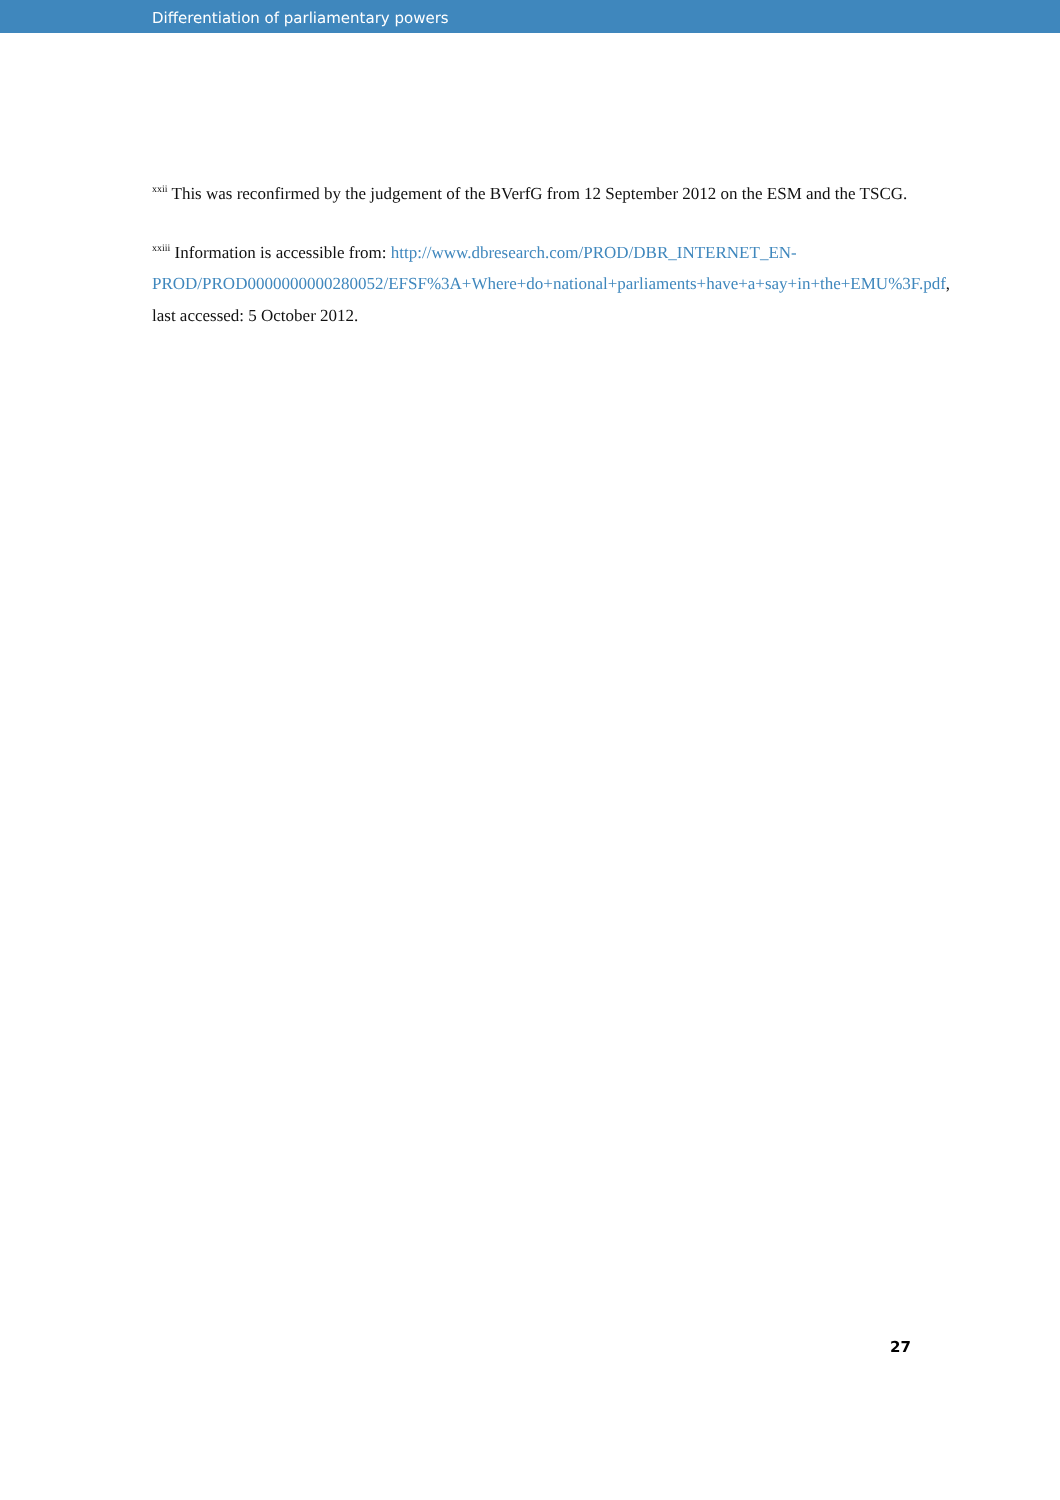Differentiation of parliamentary powers
<sup>xxii</sup> This was reconfirmed by the judgement of the BVerfG from 12 September 2012 on the ESM and the TSCG.
<sup>xxiii</sup> Information is accessible from: http://www.dbresearch.com/PROD/DBR_INTERNET_EN-PROD/PROD0000000000280052/EFSF%3A+Where+do+national+parliaments+have+a+say+in+the+EMU%3F.pdf, last accessed: 5 October 2012.
27